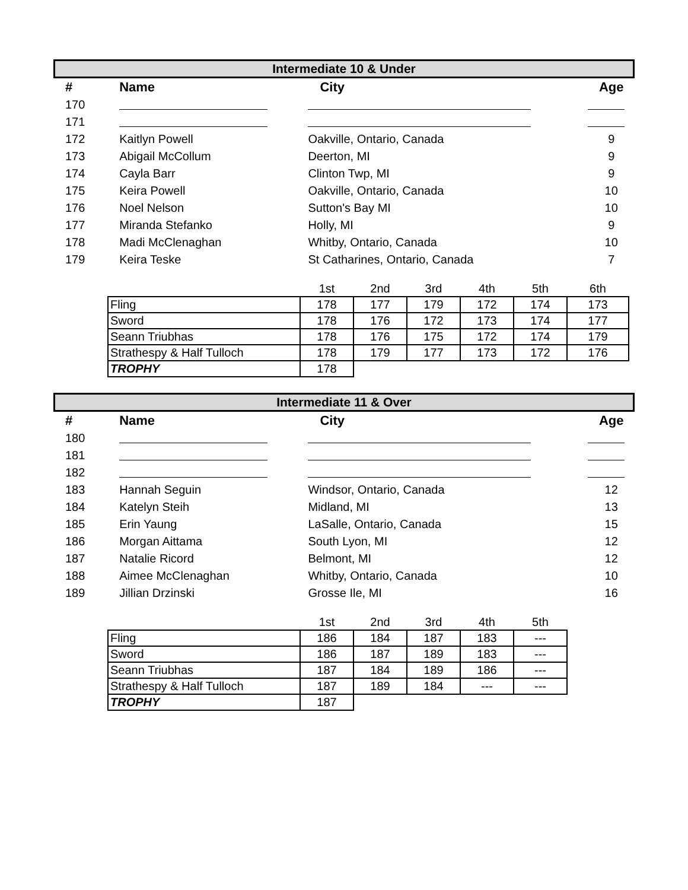Intermediate 10 & Under
| # | Name | City | Age |
| --- | --- | --- | --- |
| 170 | | | |
| 171 | | | |
| 172 | Kaitlyn Powell | Oakville, Ontario, Canada | 9 |
| 173 | Abigail McCollum | Deerton, MI | 9 |
| 174 | Cayla Barr | Clinton Twp, MI | 9 |
| 175 | Keira Powell | Oakville, Ontario, Canada | 10 |
| 176 | Noel Nelson | Sutton's Bay MI | 10 |
| 177 | Miranda Stefanko | Holly, MI | 9 |
| 178 | Madi McClenaghan | Whitby, Ontario, Canada | 10 |
| 179 | Keira Teske | St Catharines, Ontario, Canada | 7 |
| | 1st | 2nd | 3rd | 4th | 5th | 6th |
| Fling | 178 | 177 | 179 | 172 | 174 | 173 |
| Sword | 178 | 176 | 172 | 173 | 174 | 177 |
| Seann Triubhas | 178 | 176 | 175 | 172 | 174 | 179 |
| Strathespy & Half Tulloch | 178 | 179 | 177 | 173 | 172 | 176 |
| TROPHY | 178 | | | | | |
Intermediate 11 & Over
| # | Name | City | Age |
| --- | --- | --- | --- |
| 180 | | | |
| 181 | | | |
| 182 | | | |
| 183 | Hannah Seguin | Windsor, Ontario, Canada | 12 |
| 184 | Katelyn Steih | Midland, MI | 13 |
| 185 | Erin Yaung | LaSalle, Ontario, Canada | 15 |
| 186 | Morgan Aittama | South Lyon, MI | 12 |
| 187 | Natalie Ricord | Belmont, MI | 12 |
| 188 | Aimee McClenaghan | Whitby, Ontario, Canada | 10 |
| 189 | Jillian Drzinski | Grosse Ile, MI | 16 |
| | 1st | 2nd | 3rd | 4th | 5th |
| Fling | 186 | 184 | 187 | 183 | --- |
| Sword | 186 | 187 | 189 | 183 | --- |
| Seann Triubhas | 187 | 184 | 189 | 186 | --- |
| Strathespy & Half Tulloch | 187 | 189 | 184 | --- | --- |
| TROPHY | 187 | | | | |